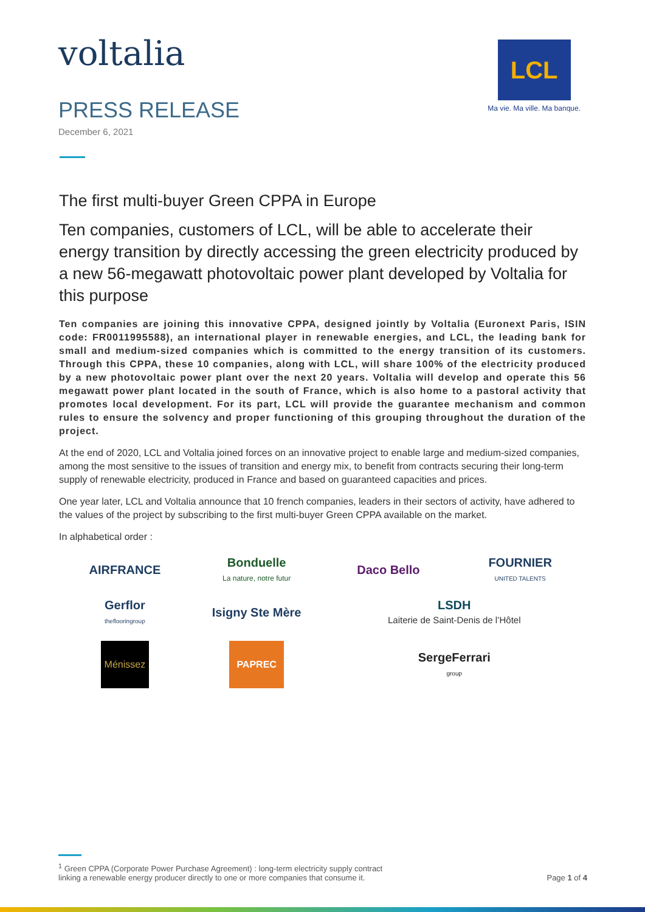voltalia
PRESS RELEASE
December 6, 2021
LCL
Ma vie. Ma ville. Ma banque.
The first multi-buyer Green CPPA in Europe
Ten companies, customers of LCL, will be able to accelerate their energy transition by directly accessing the green electricity produced by a new 56-megawatt photovoltaic power plant developed by Voltalia for this purpose
Ten companies are joining this innovative CPPA, designed jointly by Voltalia (Euronext Paris, ISIN code: FR0011995588), an international player in renewable energies, and LCL, the leading bank for small and medium-sized companies which is committed to the energy transition of its customers. Through this CPPA, these 10 companies, along with LCL, will share 100% of the electricity produced by a new photovoltaic power plant over the next 20 years. Voltalia will develop and operate this 56 megawatt power plant located in the south of France, which is also home to a pastoral activity that promotes local development. For its part, LCL will provide the guarantee mechanism and common rules to ensure the solvency and proper functioning of this grouping throughout the duration of the project.
At the end of 2020, LCL and Voltalia joined forces on an innovative project to enable large and medium-sized companies, among the most sensitive to the issues of transition and energy mix, to benefit from contracts securing their long-term supply of renewable electricity, produced in France and based on guaranteed capacities and prices.
One year later, LCL and Voltalia announce that 10 french companies, leaders in their sectors of activity, have adhered to the values of the project by subscribing to the first multi-buyer Green CPPA available on the market.
In alphabetical order :
AIRFRANCE
Bonduelle
La nature, notre futur
Daco Bello
FOURNIER
UNITED TALENTS
Gerflor
theflooringroup
Isigny Ste Mère
LSDH
Laiterie de Saint-Denis de l’Hôtel
Ménissez
PAPREC
SergeFerrari
group
<sup>1</sup> Green CPPA (Corporate Power Purchase Agreement) : long-term electricity supply contract
linking a renewable energy producer directly to one or more companies that consume it.
Page 1 of 4